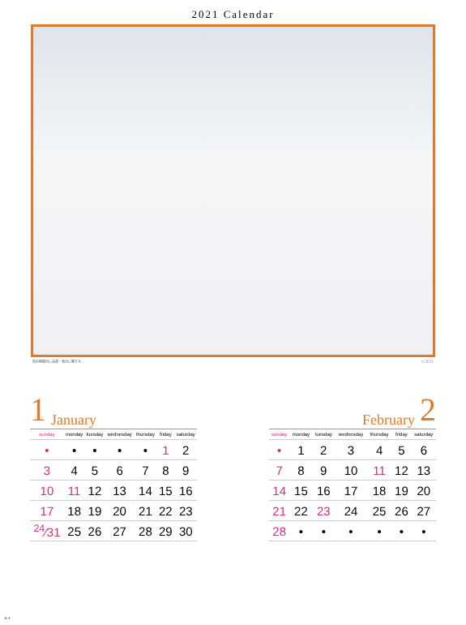2021 Calendar
掲示期間内に品質・表示に関する… ©コロリ
1 January
| sunday | monday | tuesday | wednesday | thursday | friday | saturday |
| --- | --- | --- | --- | --- | --- | --- |
| • | • | • | • | • | 1 | 2 |
| 3 | 4 | 5 | 6 | 7 | 8 | 9 |
| 10 | 11 | 12 | 13 | 14 | 15 | 16 |
| 17 | 18 | 19 | 20 | 21 | 22 | 23 |
| <sup>24</sup>⁄31 | 25 | 26 | 27 | 28 | 29 | 30 |
February 2
| sunday | monday | tuesday | wednesday | thursday | friday | saturday |
| --- | --- | --- | --- | --- | --- | --- |
| • | 1 | 2 | 3 | 4 | 5 | 6 |
| 7 | 8 | 9 | 10 | 11 | 12 | 13 |
| 14 | 15 | 16 | 17 | 18 | 19 | 20 |
| 21 | 22 | 23 | 24 | 25 | 26 | 27 |
| 28 | • | • | • | • | • | • |
A-1